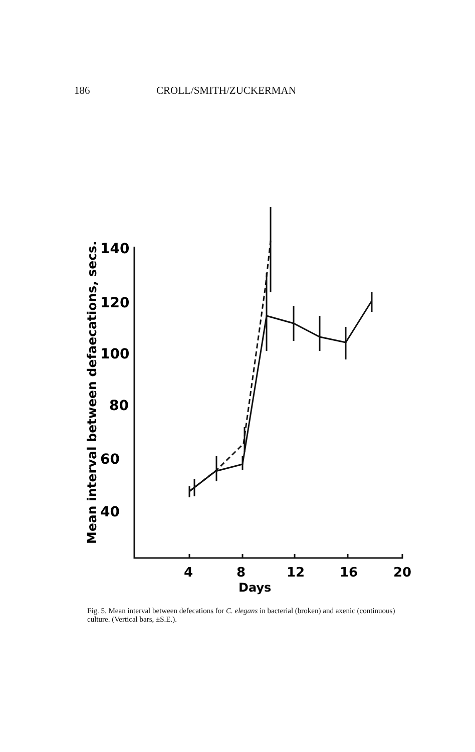186 CROLL/SMITH/ZUCKERMAN
140
120
100
80
60
40
4
8
12
16
20
Days
Mean interval between defaecations, secs.
Fig. 5. Mean interval between defecations for C. elegans in bacterial (broken) and axenic (continuous) culture. (Vertical bars, ±S.E.).